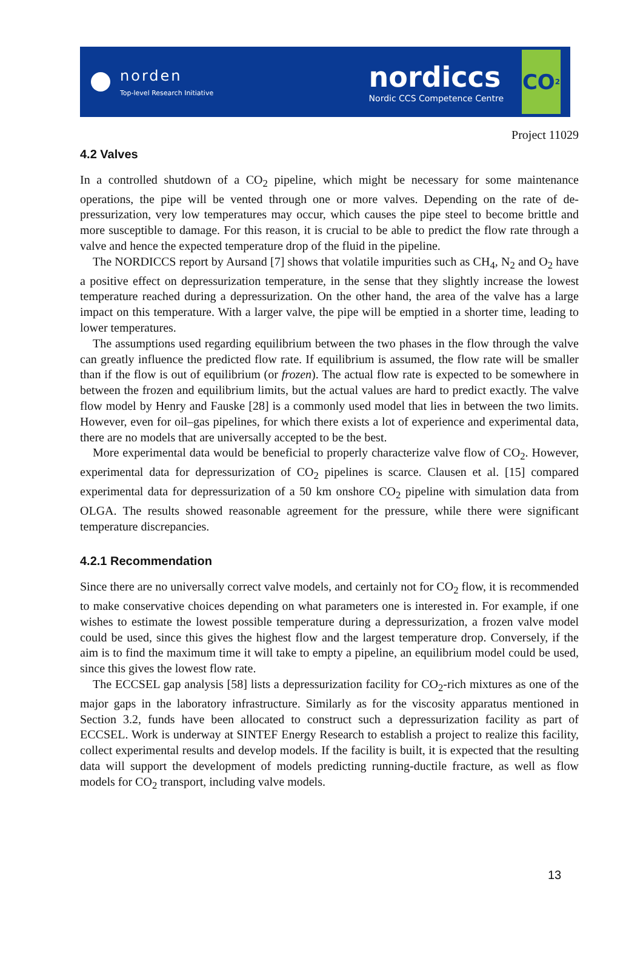norden
Top-level Research Initiative
nordiccs
Nordic CCS Competence Centre
CO<sub>2</sub>
Project 11029
4.2 Valves
In a controlled shutdown of a CO<sub>2</sub> pipeline, which might be necessary for some maintenance operations, the pipe will be vented through one or more valves. Depending on the rate of de­pressurization, very low temperatures may occur, which causes the pipe steel to become brittle and more susceptible to damage. For this reason, it is crucial to be able to predict the flow rate through a valve and hence the expected temperature drop of the fluid in the pipeline.
The NORDICCS report by Aursand [7] shows that volatile impurities such as CH<sub>4</sub>, N<sub>2</sub> and O<sub>2</sub> have a positive effect on depressurization temperature, in the sense that they slightly increase the lowest temperature reached during a depressurization. On the other hand, the area of the valve has a large impact on this temperature. With a larger valve, the pipe will be emptied in a shorter time, leading to lower temperatures.
The assumptions used regarding equilibrium between the two phases in the flow through the valve can greatly influence the predicted flow rate. If equilibrium is assumed, the flow rate will be smaller than if the flow is out of equilibrium (or frozen). The actual flow rate is expected to be somewhere in between the frozen and equilibrium limits, but the actual values are hard to predict exactly. The valve flow model by Henry and Fauske [28] is a commonly used model that lies in between the two limits. However, even for oil–gas pipelines, for which there exists a lot of experience and experimental data, there are no models that are universally accepted to be the best.
More experimental data would be beneficial to properly characterize valve flow of CO<sub>2</sub>. How­ever, experimental data for depressurization of CO<sub>2</sub> pipelines is scarce. Clausen et al. [15] com­pared experimental data for depressurization of a 50 km onshore CO<sub>2</sub> pipeline with simulation data from OLGA. The results showed reasonable agreement for the pressure, while there were significant temperature discrepancies.
4.2.1 Recommendation
Since there are no universally correct valve models, and certainly not for CO<sub>2</sub> flow, it is recom­mended to make conservative choices depending on what parameters one is interested in. For example, if one wishes to estimate the lowest possible temperature during a depressurization, a frozen valve model could be used, since this gives the highest flow and the largest temperature drop. Conversely, if the aim is to find the maximum time it will take to empty a pipeline, an equilibrium model could be used, since this gives the lowest flow rate.
The ECCSEL gap analysis [58] lists a depressurization facility for CO<sub>2</sub>-rich mixtures as one of the major gaps in the laboratory infrastructure. Similarly as for the viscosity apparatus mentioned in Section 3.2, funds have been allocated to construct such a depressurization facility as part of ECCSEL. Work is underway at SINTEF Energy Research to establish a project to realize this facility, collect experimental results and develop models. If the facility is built, it is expected that the resulting data will support the development of models predicting running-ductile fracture, as well as flow models for CO<sub>2</sub> transport, including valve models.
13